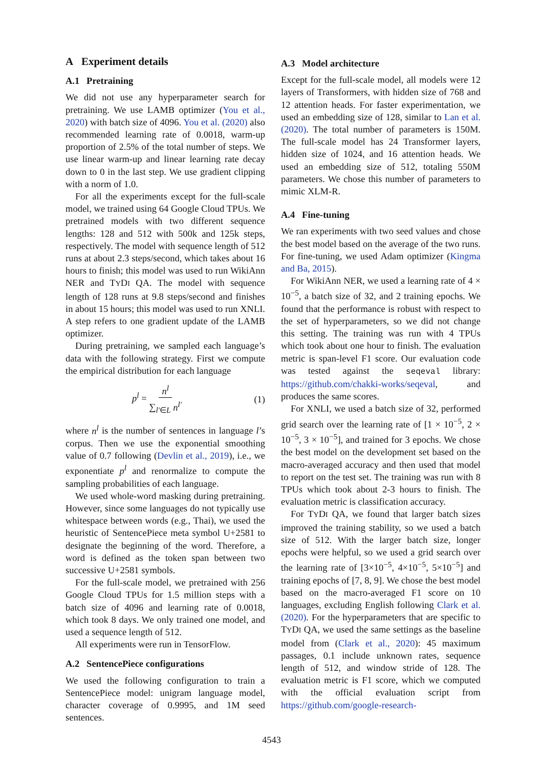A Experiment details
A.1 Pretraining
We did not use any hyperparameter search for pretraining. We use LAMB optimizer (You et al., 2020) with batch size of 4096. You et al. (2020) also recommended learning rate of 0.0018, warm-up proportion of 2.5% of the total number of steps. We use linear warm-up and linear learning rate decay down to 0 in the last step. We use gradient clipping with a norm of 1.0.
For all the experiments except for the full-scale model, we trained using 64 Google Cloud TPUs. We pretrained models with two different sequence lengths: 128 and 512 with 500k and 125k steps, respectively. The model with sequence length of 512 runs at about 2.3 steps/second, which takes about 16 hours to finish; this model was used to run WikiAnn NER and TYDI QA. The model with sequence length of 128 runs at 9.8 steps/second and finishes in about 15 hours; this model was used to run XNLI. A step refers to one gradient update of the LAMB optimizer.
During pretraining, we sampled each language’s data with the following strategy. First we compute the empirical distribution for each language
p<sup>l</sup> = n<sup>l</sup> ∑<sub>l′∈L</sub> n<sup>l′</sup> (1)
where n<sup>l</sup> is the number of sentences in language l’s corpus. Then we use the exponential smoothing value of 0.7 following (Devlin et al., 2019), i.e., we exponentiate p<sup>l</sup> and renormalize to compute the sampling probabilities of each language.
We used whole-word masking during pretraining. However, since some languages do not typically use whitespace between words (e.g., Thai), we used the heuristic of SentencePiece meta symbol U+2581 to designate the beginning of the word. Therefore, a word is defined as the token span between two successive U+2581 symbols.
For the full-scale model, we pretrained with 256 Google Cloud TPUs for 1.5 million steps with a batch size of 4096 and learning rate of 0.0018, which took 8 days. We only trained one model, and used a sequence length of 512.
All experiments were run in TensorFlow.
A.2 SentencePiece configurations
We used the following configuration to train a SentencePiece model: unigram language model, character coverage of 0.9995, and 1M seed sentences.
A.3 Model architecture
Except for the full-scale model, all models were 12 layers of Transformers, with hidden size of 768 and 12 attention heads. For faster experimentation, we used an embedding size of 128, similar to Lan et al. (2020). The total number of parameters is 150M. The full-scale model has 24 Transformer layers, hidden size of 1024, and 16 attention heads. We used an embedding size of 512, totaling 550M parameters. We chose this number of parameters to mimic XLM-R.
A.4 Fine-tuning
We ran experiments with two seed values and chose the best model based on the average of the two runs. For fine-tuning, we used Adam optimizer (Kingma and Ba, 2015).
For WikiAnn NER, we used a learning rate of 4 × 10<sup>−5</sup>, a batch size of 32, and 2 training epochs. We found that the performance is robust with respect to the set of hyperparameters, so we did not change this setting. The training was run with 4 TPUs which took about one hour to finish. The evaluation metric is span-level F1 score. Our evaluation code was tested against the seqeval library: https://github.com/chakki-works/seqeval, and produces the same scores.
For XNLI, we used a batch size of 32, performed grid search over the learning rate of [1 × 10<sup>−5</sup>, 2 × 10<sup>−5</sup>, 3 × 10<sup>−5</sup>], and trained for 3 epochs. We chose the best model on the development set based on the macro-averaged accuracy and then used that model to report on the test set. The training was run with 8 TPUs which took about 2-3 hours to finish. The evaluation metric is classification accuracy.
For TYDI QA, we found that larger batch sizes improved the training stability, so we used a batch size of 512. With the larger batch size, longer epochs were helpful, so we used a grid search over the learning rate of [3×10<sup>−5</sup>, 4×10<sup>−5</sup>, 5×10<sup>−5</sup>] and training epochs of [7, 8, 9]. We chose the best model based on the macro-averaged F1 score on 10 languages, excluding English following Clark et al. (2020). For the hyperparameters that are specific to TYDI QA, we used the same settings as the baseline model from (Clark et al., 2020): 45 maximum passages, 0.1 include unknown rates, sequence length of 512, and window stride of 128. The evaluation metric is F1 score, which we computed with the official evaluation script from https://github.com/google-research-
4543